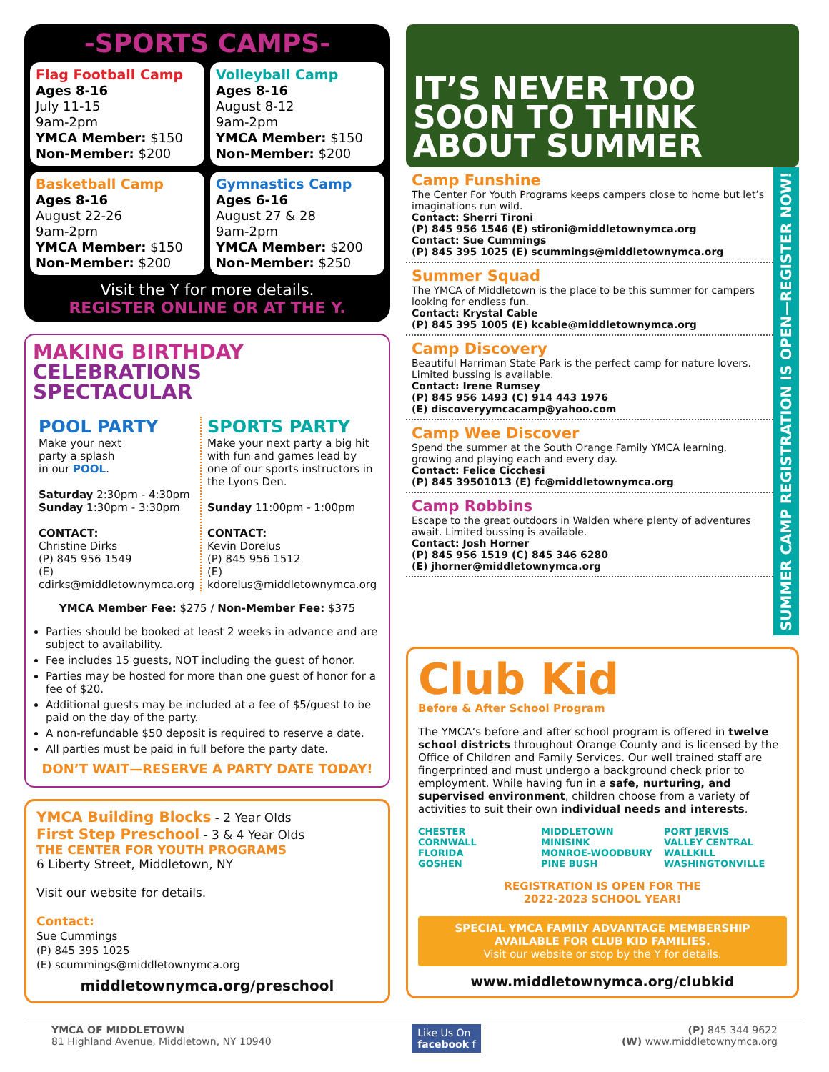-SPORTS CAMPS-
Flag Football Camp
Ages 8-16
July 11-15
9am-2pm
YMCA Member: $150
Non-Member: $200
Volleyball Camp
Ages 8-16
August 8-12
9am-2pm
YMCA Member: $150
Non-Member: $200
Basketball Camp
Ages 8-16
August 22-26
9am-2pm
YMCA Member: $150
Non-Member: $200
Gymnastics Camp
Ages 6-16
August 27 & 28
9am-2pm
YMCA Member: $200
Non-Member: $250
Visit the Y for more details.
REGISTER ONLINE OR AT THE Y.
MAKING BIRTHDAY
CELEBRATIONS
SPECTACULAR
POOL PARTY
Make your next
party a splash
in our POOL.
Saturday 2:30pm - 4:30pm
Sunday 1:30pm - 3:30pm
CONTACT:
Christine Dirks
(P) 845 956 1549
(E) cdirks@middletownymca.org
SPORTS PARTY
Make your next party a big hit with fun and games lead by one of our sports instructors in the Lyons Den.
Sunday 11:00pm - 1:00pm
CONTACT:
Kevin Dorelus
(P) 845 956 1512
(E) kdorelus@middletownymca.org
YMCA Member Fee: $275 / Non-Member Fee: $375
Parties should be booked at least 2 weeks in advance and are subject to availability.
Fee includes 15 guests, NOT including the guest of honor.
Parties may be hosted for more than one guest of honor for a fee of $20.
Additional guests may be included at a fee of $5/guest to be paid on the day of the party.
A non-refundable $50 deposit is required to reserve a date.
All parties must be paid in full before the party date.
DON’T WAIT—RESERVE A PARTY DATE TODAY!
YMCA Building Blocks - 2 Year Olds
First Step Preschool - 3 & 4 Year Olds
THE CENTER FOR YOUTH PROGRAMS
6 Liberty Street, Middletown, NY
Visit our website for details.
Contact:
Sue Cummings
(P) 845 395 1025
(E) scummings@middletownymca.org
middletownymca.org/preschool
IT’S NEVER TOO
SOON TO THINK
ABOUT SUMMER
Camp Funshine
The Center For Youth Programs keeps campers close to home but let’s imaginations run wild.
Contact: Sherri Tironi
(P) 845 956 1546 (E) stironi@middletownymca.org
Contact: Sue Cummings
(P) 845 395 1025 (E) scummings@middletownymca.org
Summer Squad
The YMCA of Middletown is the place to be this summer for campers looking for endless fun.
Contact: Krystal Cable
(P) 845 395 1005 (E) kcable@middletownymca.org
Camp Discovery
Beautiful Harriman State Park is the perfect camp for nature lovers. Limited bussing is available.
Contact: Irene Rumsey
(P) 845 956 1493 (C) 914 443 1976
(E) discoveryymcacamp@yahoo.com
Camp Wee Discover
Spend the summer at the South Orange Family YMCA learning, growing and playing each and every day.
Contact: Felice Cicchesi
(P) 845 39501013 (E) fc@middletownymca.org
Camp Robbins
Escape to the great outdoors in Walden where plenty of adventures await. Limited bussing is available.
Contact: Josh Horner
(P) 845 956 1519 (C) 845 346 6280
(E) jhorner@middletownymca.org
SUMMER CAMP REGISTRATION IS OPEN—REGISTER NOW!
Club Kid
Before & After School Program
The YMCA’s before and after school program is offered in twelve school districts throughout Orange County and is licensed by the Office of Children and Family Services. Our well trained staff are fingerprinted and must undergo a background check prior to employment. While having fun in a safe, nurturing, and supervised environment, children choose from a variety of activities to suit their own individual needs and interests.
CHESTER
CORNWALL
FLORIDA
GOSHEN
MIDDLETOWN
MINISINK
MONROE-WOODBURY
PINE BUSH
PORT JERVIS
VALLEY CENTRAL
WALLKILL
WASHINGTONVILLE
REGISTRATION IS OPEN FOR THE
2022-2023 SCHOOL YEAR!
SPECIAL YMCA FAMILY ADVANTAGE MEMBERSHIP
AVAILABLE FOR CLUB KID FAMILIES.
Visit our website or stop by the Y for details.
www.middletownymca.org/clubkid
YMCA OF MIDDLETOWN
81 Highland Avenue, Middletown, NY 10940
Like Us On
facebook f
(P) 845 344 9622
(W) www.middletownymca.org